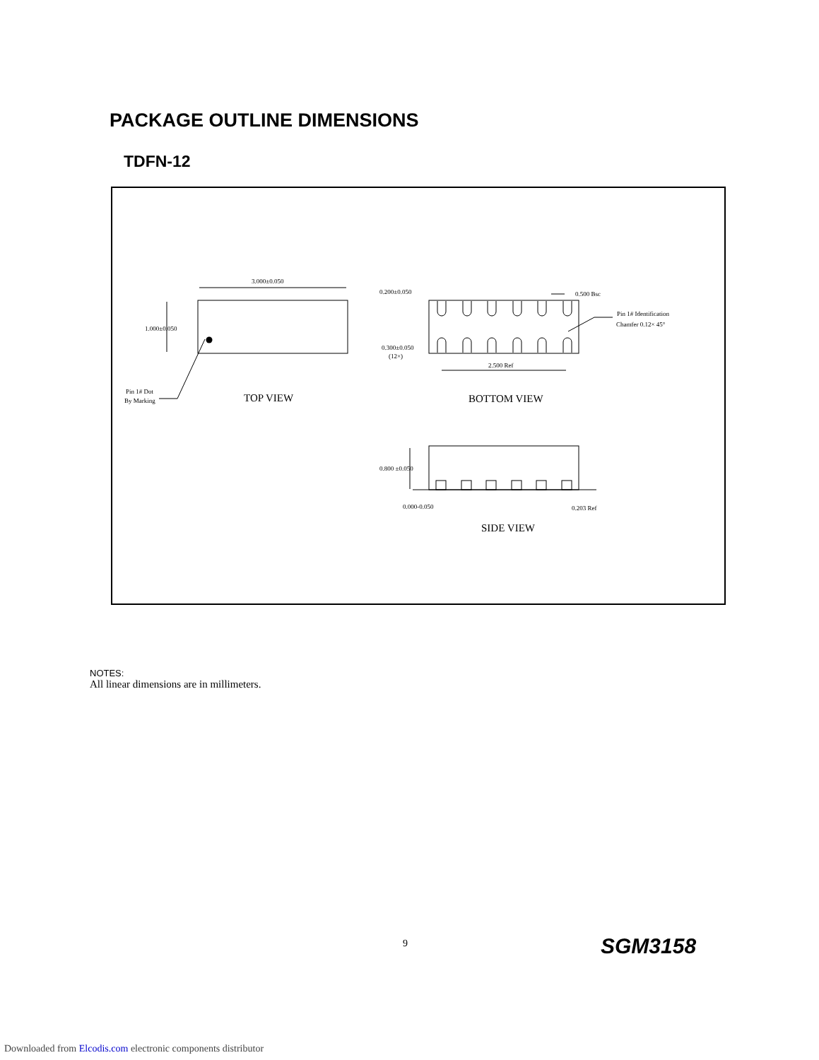PACKAGE OUTLINE DIMENSIONS
TDFN-12
3.000±0.050
1.000±0.050
Pin 1# Dot
By Marking
TOP VIEW
0.200±0.050
0.500 Bsc
Pin 1# Identification
Chamfer 0.12× 45°
0.300±0.050
(12×)
2.500 Ref
BOTTOM VIEW
0.800 ±0.050
0.000-0.050
0.203 Ref
SIDE VIEW
NOTES:
All linear dimensions are in millimeters.
9 SGM3158
Downloaded from Elcodis.com electronic components distributor